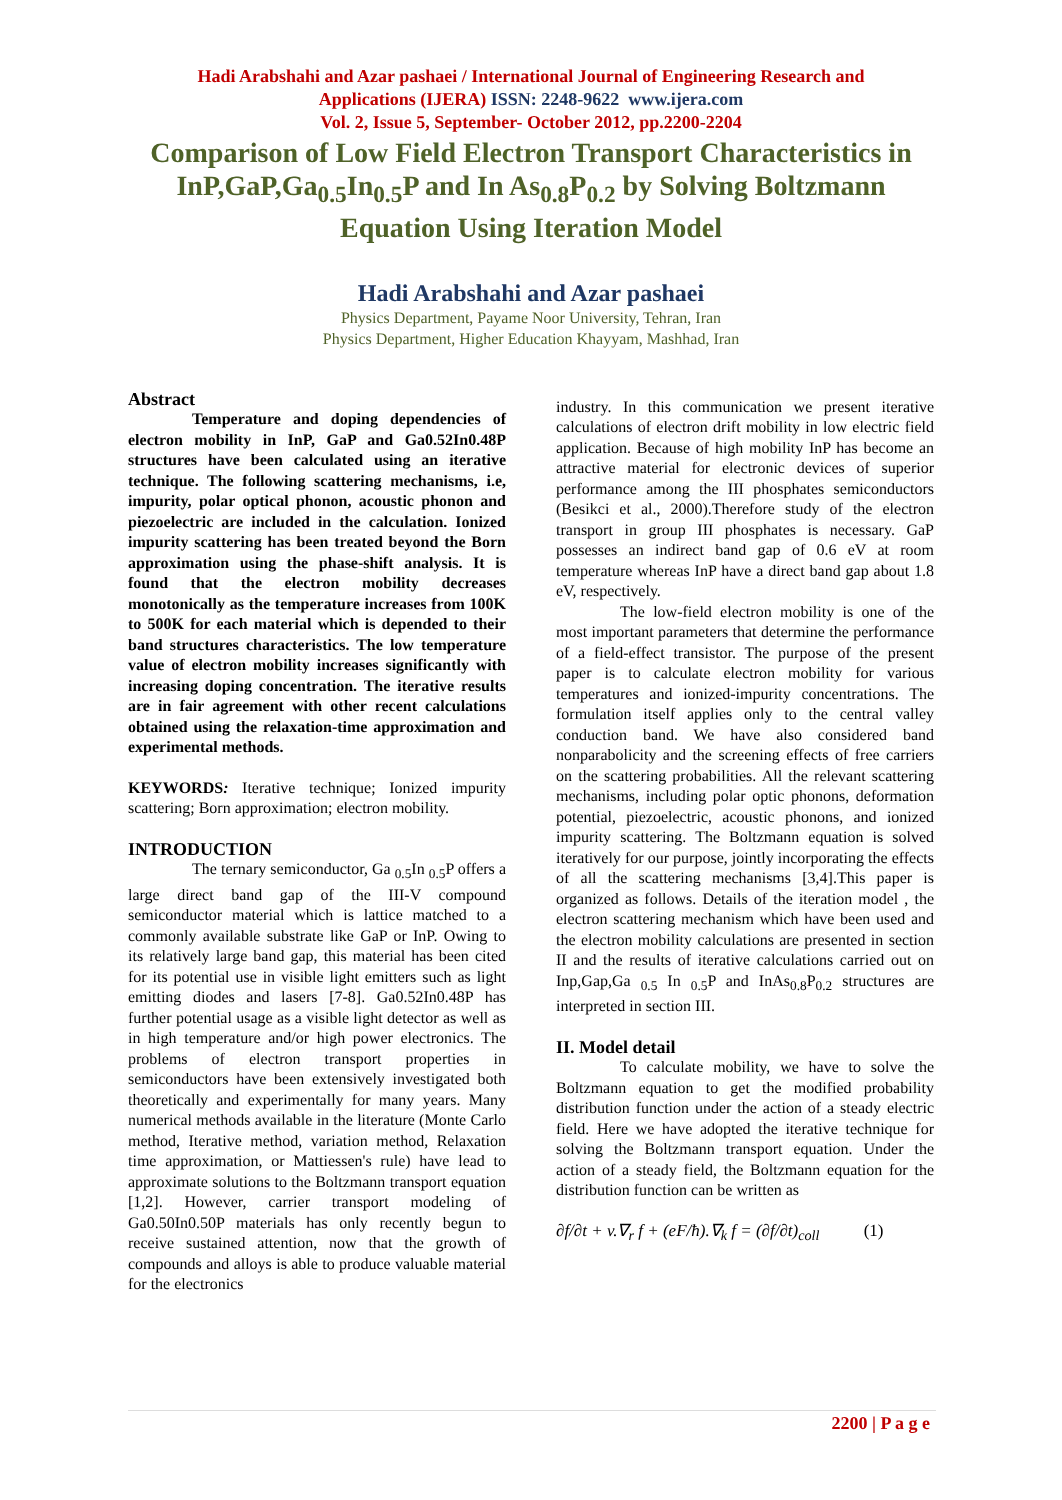Hadi Arabshahi and Azar pashaei / International Journal of Engineering Research and
Applications (IJERA) ISSN: 2248-9622 www.ijera.com
Vol. 2, Issue 5, September- October 2012, pp.2200-2204
Comparison of Low Field Electron Transport Characteristics in InP,GaP,Ga<sub>0.5</sub>In<sub>0.5</sub>P and In As<sub>0.8</sub>P<sub>0.2</sub> by Solving Boltzmann Equation Using Iteration Model
Hadi Arabshahi and Azar pashaei
Physics Department, Payame Noor University, Tehran, Iran
Physics Department, Higher Education Khayyam, Mashhad, Iran
Abstract
Temperature and doping dependencies of electron mobility in InP, GaP and Ga0.52In0.48P structures have been calculated using an iterative technique. The following scattering mechanisms, i.e, impurity, polar optical phonon, acoustic phonon and piezoelectric are included in the calculation. Ionized impurity scattering has been treated beyond the Born approximation using the phase-shift analysis. It is found that the electron mobility decreases monotonically as the temperature increases from 100K to 500K for each material which is depended to their band structures characteristics. The low temperature value of electron mobility increases significantly with increasing doping concentration. The iterative results are in fair agreement with other recent calculations obtained using the relaxation-time approximation and experimental methods.
KEYWORDS: Iterative technique; Ionized impurity scattering; Born approximation; electron mobility.
INTRODUCTION
The ternary semiconductor, Ga <sub>0.5</sub>In <sub>0.5</sub>P offers a large direct band gap of the III-V compound semiconductor material which is lattice matched to a commonly available substrate like GaP or InP. Owing to its relatively large band gap, this material has been cited for its potential use in visible light emitters such as light emitting diodes and lasers [7-8]. Ga0.52In0.48P has further potential usage as a visible light detector as well as in high temperature and/or high power electronics. The problems of electron transport properties in semiconductors have been extensively investigated both theoretically and experimentally for many years. Many numerical methods available in the literature (Monte Carlo method, Iterative method, variation method, Relaxation time approximation, or Mattiessen's rule) have lead to approximate solutions to the Boltzmann transport equation [1,2]. However, carrier transport modeling of Ga0.50In0.50P materials has only recently begun to receive sustained attention, now that the growth of compounds and alloys is able to produce valuable material for the electronics
industry. In this communication we present iterative calculations of electron drift mobility in low electric field application. Because of high mobility InP has become an attractive material for electronic devices of superior performance among the III phosphates semiconductors (Besikci et al., 2000).Therefore study of the electron transport in group III phosphates is necessary. GaP possesses an indirect band gap of 0.6 eV at room temperature whereas InP have a direct band gap about 1.8 eV, respectively.
The low-field electron mobility is one of the most important parameters that determine the performance of a field-effect transistor. The purpose of the present paper is to calculate electron mobility for various temperatures and ionized-impurity concentrations. The formulation itself applies only to the central valley conduction band. We have also considered band nonparabolicity and the screening effects of free carriers on the scattering probabilities. All the relevant scattering mechanisms, including polar optic phonons, deformation potential, piezoelectric, acoustic phonons, and ionized impurity scattering. The Boltzmann equation is solved iteratively for our purpose, jointly incorporating the effects of all the scattering mechanisms [3,4].This paper is organized as follows. Details of the iteration model , the electron scattering mechanism which have been used and the electron mobility calculations are presented in section II and the results of iterative calculations carried out on Inp,Gap,Ga <sub>0.5</sub> In <sub>0.5</sub>P and InAs<sub>0.8</sub>P<sub>0.2</sub> structures are interpreted in section III.
II. Model detail
To calculate mobility, we have to solve the Boltzmann equation to get the modified probability distribution function under the action of a steady electric field. Here we have adopted the iterative technique for solving the Boltzmann transport equation. Under the action of a steady field, the Boltzmann equation for the distribution function can be written as
∂f/∂t + v.∇<sub>r</sub> f + (eF/ħ).∇<sub>k</sub> f = (∂f/∂t)<sub>coll</sub> (1)
2200 | P a g e